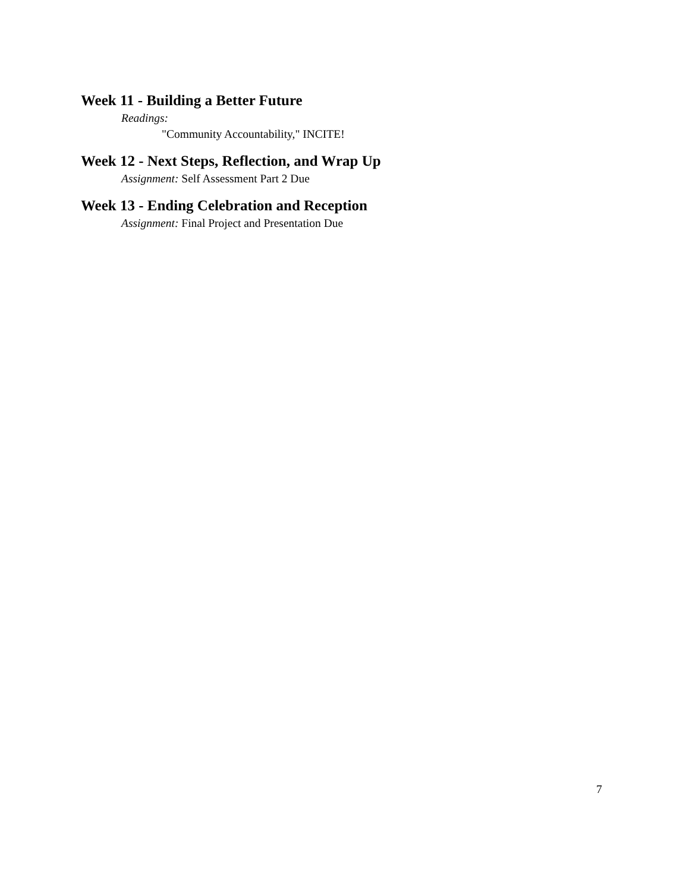Week 11 - Building a Better Future
Readings:
"Community Accountability," INCITE!
Week 12 - Next Steps, Reflection, and Wrap Up
Assignment: Self Assessment Part 2 Due
Week 13 - Ending Celebration and Reception
Assignment: Final Project and Presentation Due
7